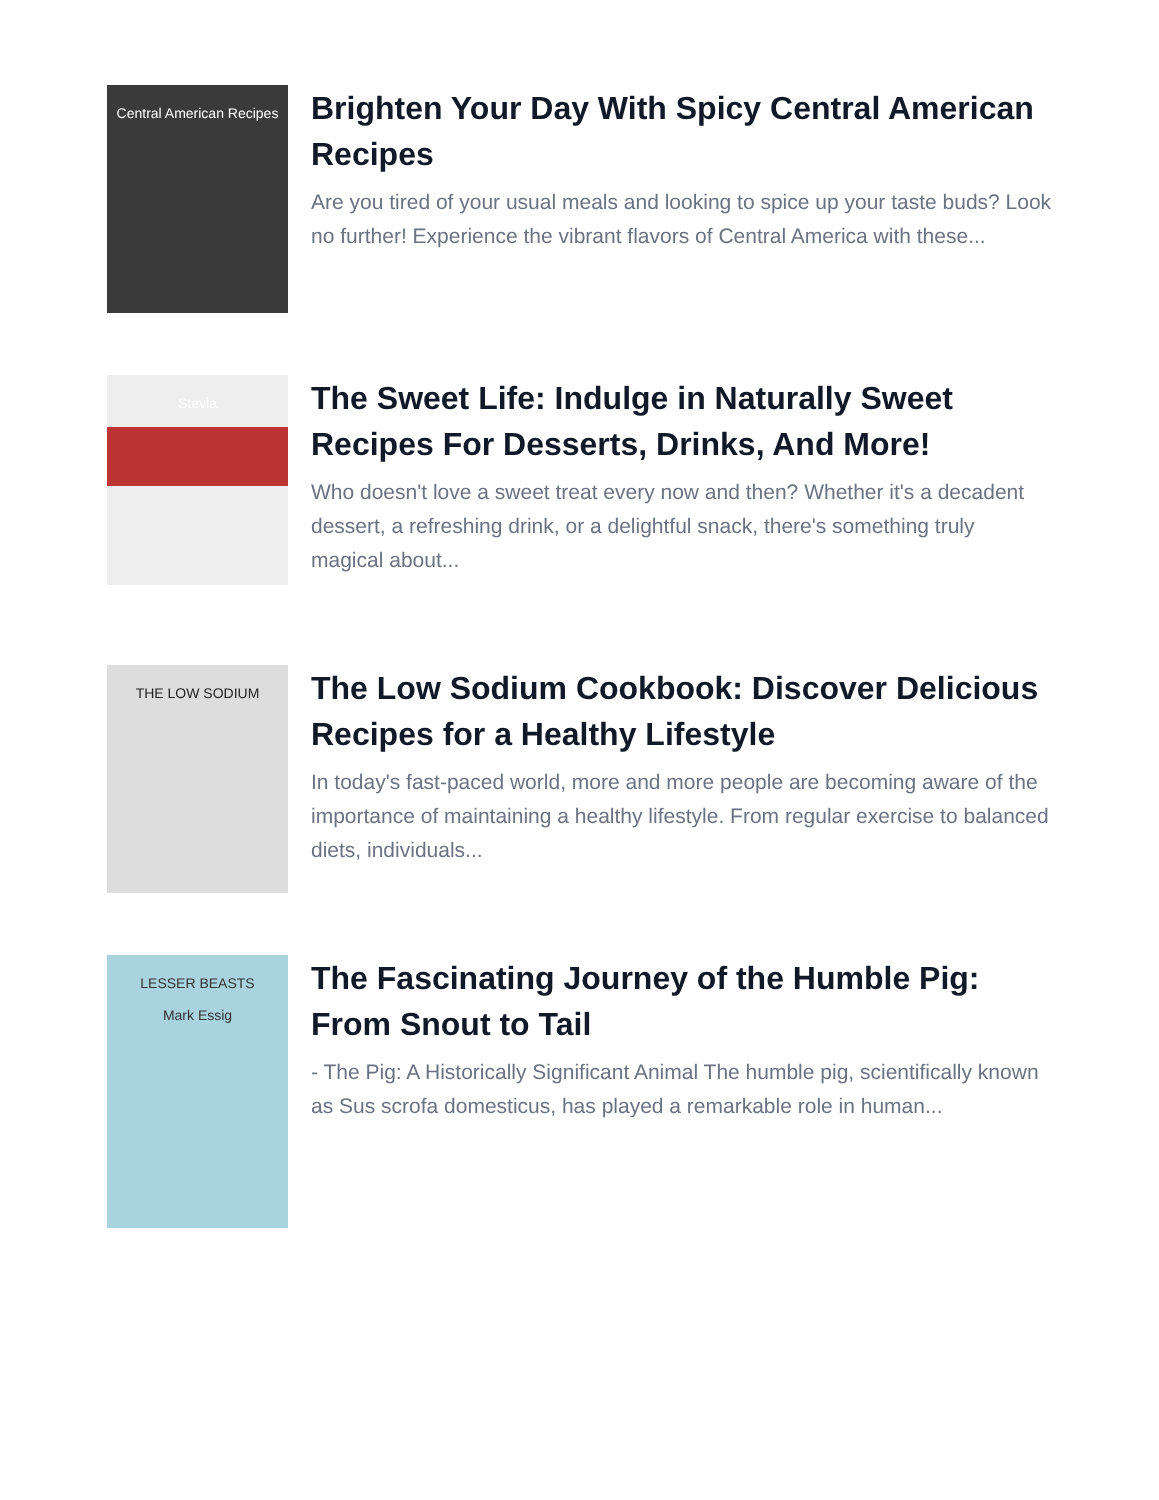Central American Recipes
Brighten Your Day With Spicy Central American Recipes
Are you tired of your usual meals and looking to spice up your taste buds? Look no further! Experience the vibrant flavors of Central America with these...
Stevia
The Sweet Life: Indulge in Naturally Sweet Recipes For Desserts, Drinks, And More!
Who doesn't love a sweet treat every now and then? Whether it's a decadent dessert, a refreshing drink, or a delightful snack, there's something truly magical about...
THE LOW SODIUM
The Low Sodium Cookbook: Discover Delicious Recipes for a Healthy Lifestyle
In today's fast-paced world, more and more people are becoming aware of the importance of maintaining a healthy lifestyle. From regular exercise to balanced diets, individuals...
LESSER BEASTS
Mark Essig
The Fascinating Journey of the Humble Pig: From Snout to Tail
- The Pig: A Historically Significant Animal The humble pig, scientifically known as Sus scrofa domesticus, has played a remarkable role in human...